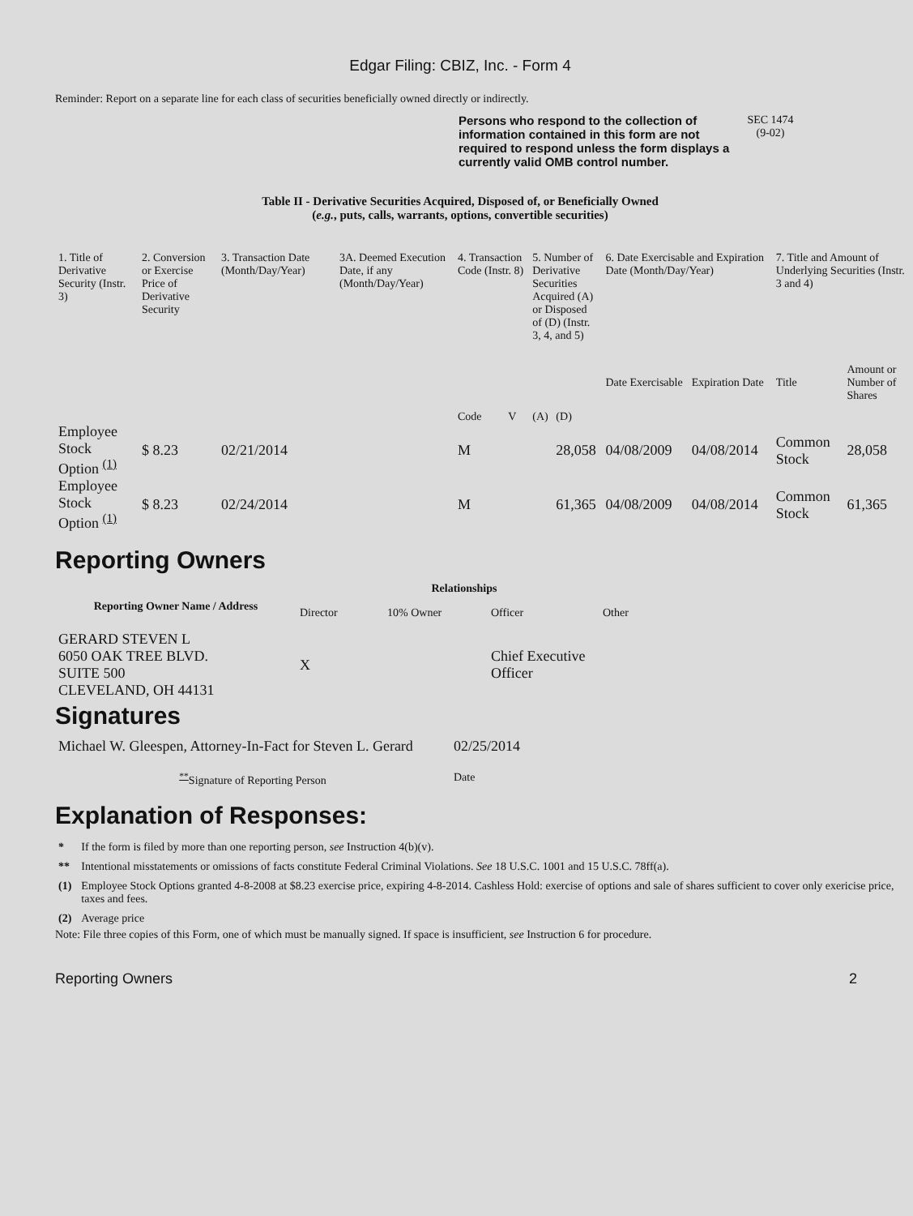Edgar Filing: CBIZ, Inc. - Form 4
Reminder: Report on a separate line for each class of securities beneficially owned directly or indirectly.
Persons who respond to the collection of information contained in this form are not required to respond unless the form displays a currently valid OMB control number.
SEC 1474
(9-02)
Table II - Derivative Securities Acquired, Disposed of, or Beneficially Owned
(e.g., puts, calls, warrants, options, convertible securities)
| 1. Title of Derivative Security (Instr. 3) | 2. Conversion or Exercise Price of Derivative Security | 3. Transaction Date (Month/Day/Year) | 3A. Deemed Execution Date, if any (Month/Day/Year) | 4. Transaction Code (Instr. 8) | | 5. Number of Derivative Securities Acquired (A) or Disposed of (D) (Instr. 3, 4, and 5) | | 6. Date Exercisable and Expiration Date (Month/Day/Year) | | 7. Title and Amount of Underlying Securities (Instr. 3 and 4) | |
| --- | --- | --- | --- | --- | --- | --- | --- | --- | --- | --- | --- |
| | | | | Code | V | (A) | (D) | Date Exercisable | Expiration Date | Title | Amount or Number of Shares |
| Employee Stock Option <sup>(1)</sup> | $ 8.23 | 02/21/2014 | | M | | | 28,058 | 04/08/2009 | 04/08/2014 | Common Stock | 28,058 |
| Employee Stock Option <sup>(1)</sup> | $ 8.23 | 02/24/2014 | | M | | | 61,365 | 04/08/2009 | 04/08/2014 | Common Stock | 61,365 |
Reporting Owners
| Reporting Owner Name / Address | Relationships | | | |
| --- | --- | --- | --- | --- |
| | Director | 10% Owner | Officer | Other |
| GERARD STEVEN L 6050 OAK TREE BLVD. SUITE 500 CLEVELAND, OH 44131 | X | | Chief Executive Officer | |
Signatures
| Michael W. Gleespen, Attorney-In-Fact for Steven L. Gerard | 02/25/2014 |
| <sup>**</sup> Signature of Reporting Person | Date |
Explanation of Responses:
| * | If the form is filed by more than one reporting person, see Instruction 4(b)(v). |
| ** | Intentional misstatements or omissions of facts constitute Federal Criminal Violations. See 18 U.S.C. 1001 and 15 U.S.C. 78ff(a). |
| (1) | Employee Stock Options granted 4-8-2008 at $8.23 exercise price, expiring 4-8-2014. Cashless Hold: exercise of options and sale of shares sufficient to cover only exericise price, taxes and fees. |
| (2) | Average price |
Note: File three copies of this Form, one of which must be manually signed. If space is insufficient, see Instruction 6 for procedure.
Reporting Owners 2